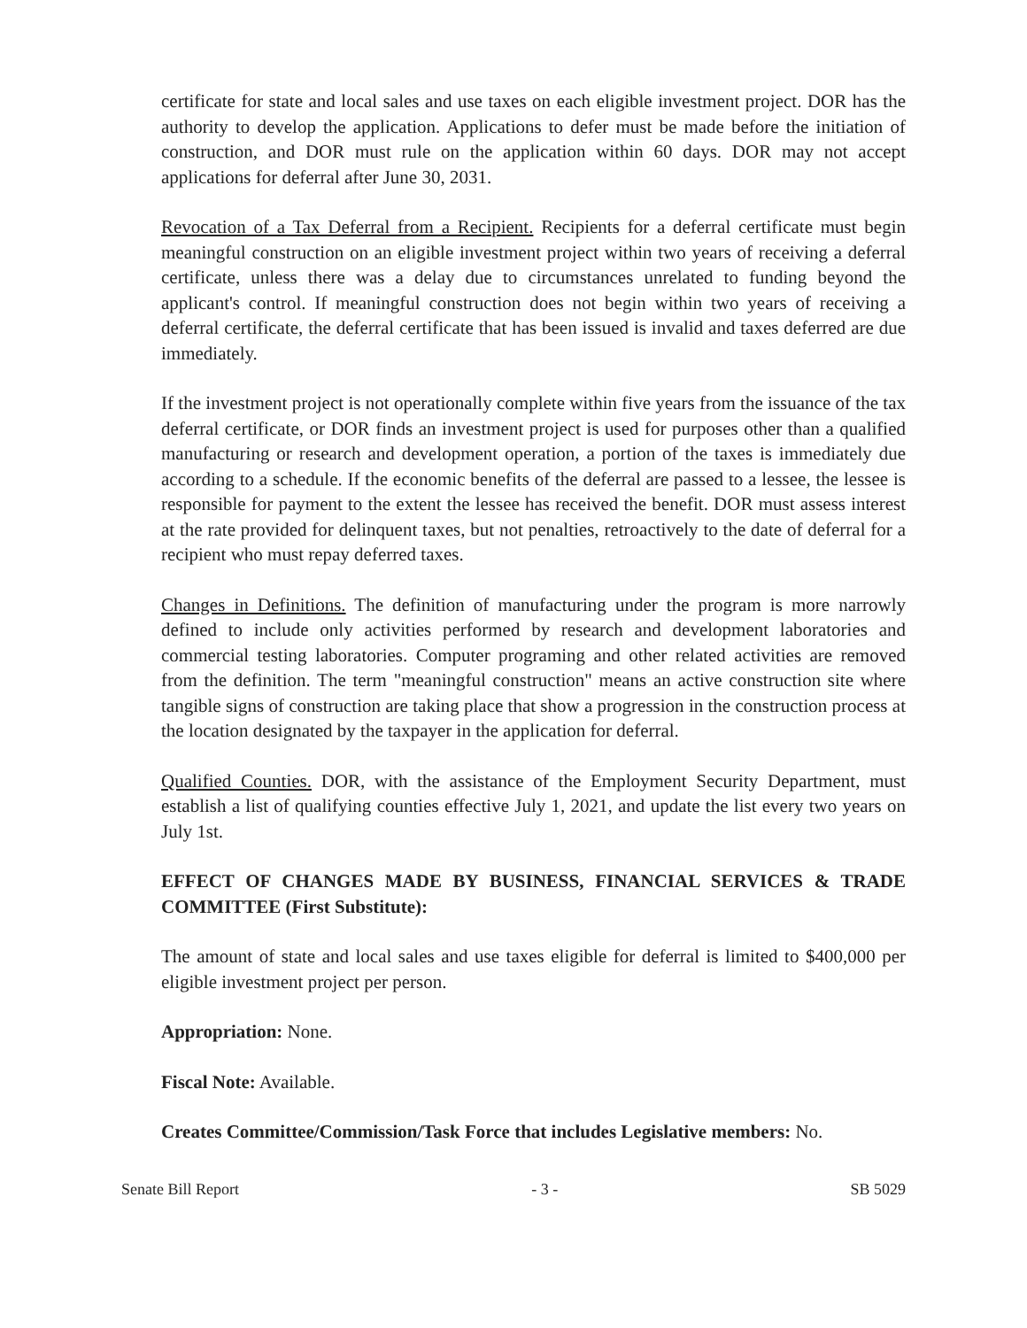certificate for state and local sales and use taxes on each eligible investment project. DOR has the authority to develop the application. Applications to defer must be made before the initiation of construction, and DOR must rule on the application within 60 days. DOR may not accept applications for deferral after June 30, 2031.
Revocation of a Tax Deferral from a Recipient. Recipients for a deferral certificate must begin meaningful construction on an eligible investment project within two years of receiving a deferral certificate, unless there was a delay due to circumstances unrelated to funding beyond the applicant's control. If meaningful construction does not begin within two years of receiving a deferral certificate, the deferral certificate that has been issued is invalid and taxes deferred are due immediately.
If the investment project is not operationally complete within five years from the issuance of the tax deferral certificate, or DOR finds an investment project is used for purposes other than a qualified manufacturing or research and development operation, a portion of the taxes is immediately due according to a schedule. If the economic benefits of the deferral are passed to a lessee, the lessee is responsible for payment to the extent the lessee has received the benefit. DOR must assess interest at the rate provided for delinquent taxes, but not penalties, retroactively to the date of deferral for a recipient who must repay deferred taxes.
Changes in Definitions. The definition of manufacturing under the program is more narrowly defined to include only activities performed by research and development laboratories and commercial testing laboratories. Computer programing and other related activities are removed from the definition. The term "meaningful construction" means an active construction site where tangible signs of construction are taking place that show a progression in the construction process at the location designated by the taxpayer in the application for deferral.
Qualified Counties. DOR, with the assistance of the Employment Security Department, must establish a list of qualifying counties effective July 1, 2021, and update the list every two years on July 1st.
EFFECT OF CHANGES MADE BY BUSINESS, FINANCIAL SERVICES & TRADE COMMITTEE (First Substitute):
The amount of state and local sales and use taxes eligible for deferral is limited to $400,000 per eligible investment project per person.
Appropriation: None.
Fiscal Note: Available.
Creates Committee/Commission/Task Force that includes Legislative members: No.
Senate Bill Report - 3 - SB 5029